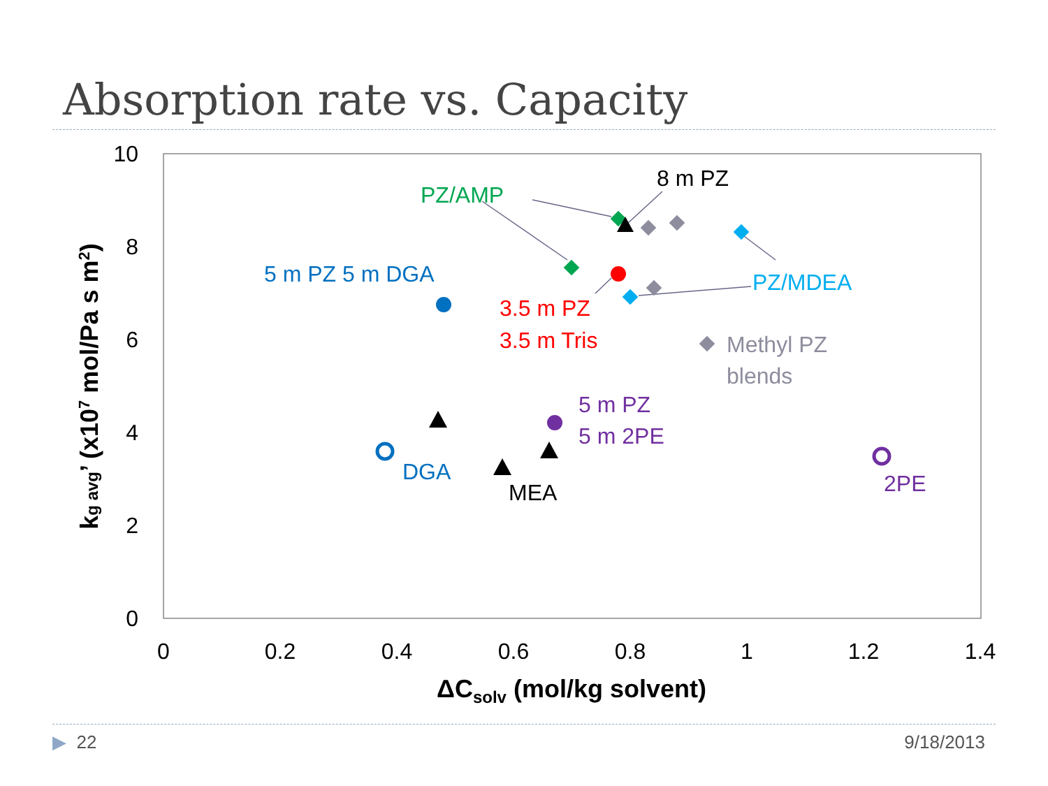Absorption rate vs. Capacity
10
8
6
4
2
0
0
0.2
0.4
0.6
0.8
1
1.2
1.4
ΔCsolv (mol/kg solvent)
kg avg’ (x107 mol/Pa s m2)
PZ/AMP
8 m PZ
5 m PZ 5 m DGA
3.5 m PZ
3.5 m Tris
PZ/MDEA
Methyl PZ
blends
5 m PZ
5 m 2PE
DGA
MEA
2PE
▶ 22 9/18/2013